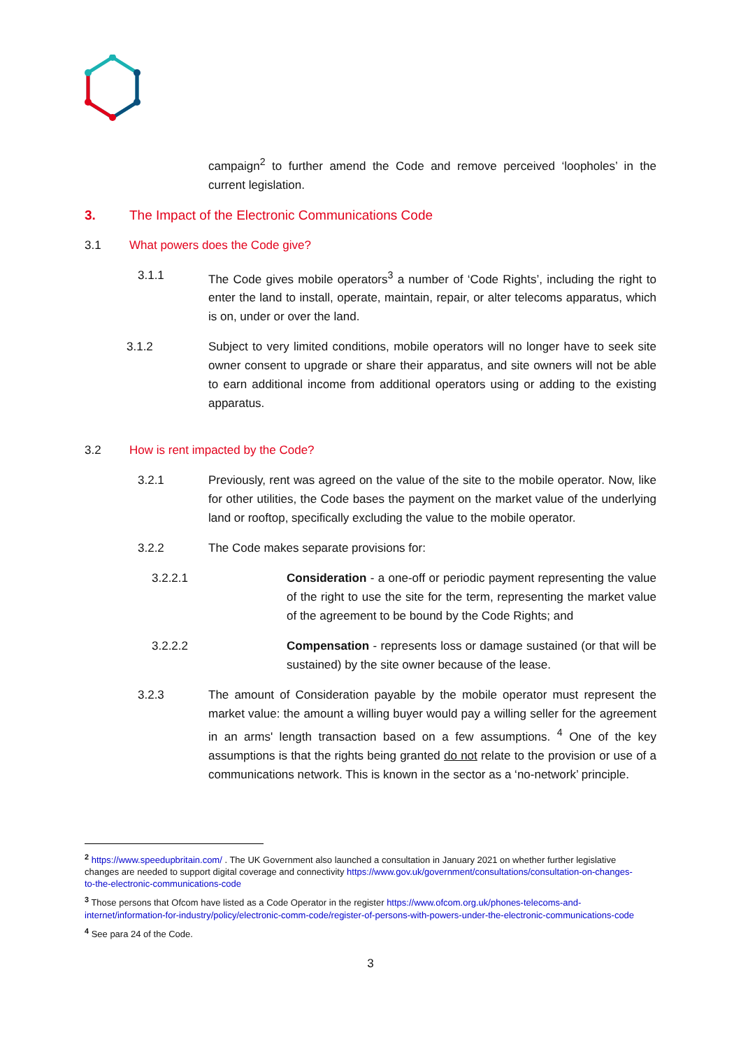campaign<sup>2</sup> to further amend the Code and remove perceived ‘loopholes’ in the current legislation.
3. The Impact of the Electronic Communications Code
3.1 What powers does the Code give?
3.1.1 The Code gives mobile operators<sup>3</sup> a number of ‘Code Rights’, including the right to enter the land to install, operate, maintain, repair, or alter telecoms apparatus, which is on, under or over the land.
3.1.2 Subject to very limited conditions, mobile operators will no longer have to seek site owner consent to upgrade or share their apparatus, and site owners will not be able to earn additional income from additional operators using or adding to the existing apparatus.
3.2 How is rent impacted by the Code?
3.2.1 Previously, rent was agreed on the value of the site to the mobile operator. Now, like for other utilities, the Code bases the payment on the market value of the underlying land or rooftop, specifically excluding the value to the mobile operator.
3.2.2 The Code makes separate provisions for:
3.2.2.1 Consideration - a one-off or periodic payment representing the value of the right to use the site for the term, representing the market value of the agreement to be bound by the Code Rights; and
3.2.2.2 Compensation - represents loss or damage sustained (or that will be sustained) by the site owner because of the lease.
3.2.3 The amount of Consideration payable by the mobile operator must represent the market value: the amount a willing buyer would pay a willing seller for the agreement in an arms' length transaction based on a few assumptions. <sup>4</sup> One of the key assumptions is that the rights being granted do not relate to the provision or use of a communications network. This is known in the sector as a ‘no-network’ principle.
<sup>2</sup> https://www.speedupbritain.com/ . The UK Government also launched a consultation in January 2021 on whether further legislative changes are needed to support digital coverage and connectivity https://www.gov.uk/government/consultations/consultation-on-changes-to-the-electronic-communications-code
<sup>3</sup> Those persons that Ofcom have listed as a Code Operator in the register https://www.ofcom.org.uk/phones-telecoms-and-internet/information-for-industry/policy/electronic-comm-code/register-of-persons-with-powers-under-the-electronic-communications-code
<sup>4</sup> See para 24 of the Code.
3